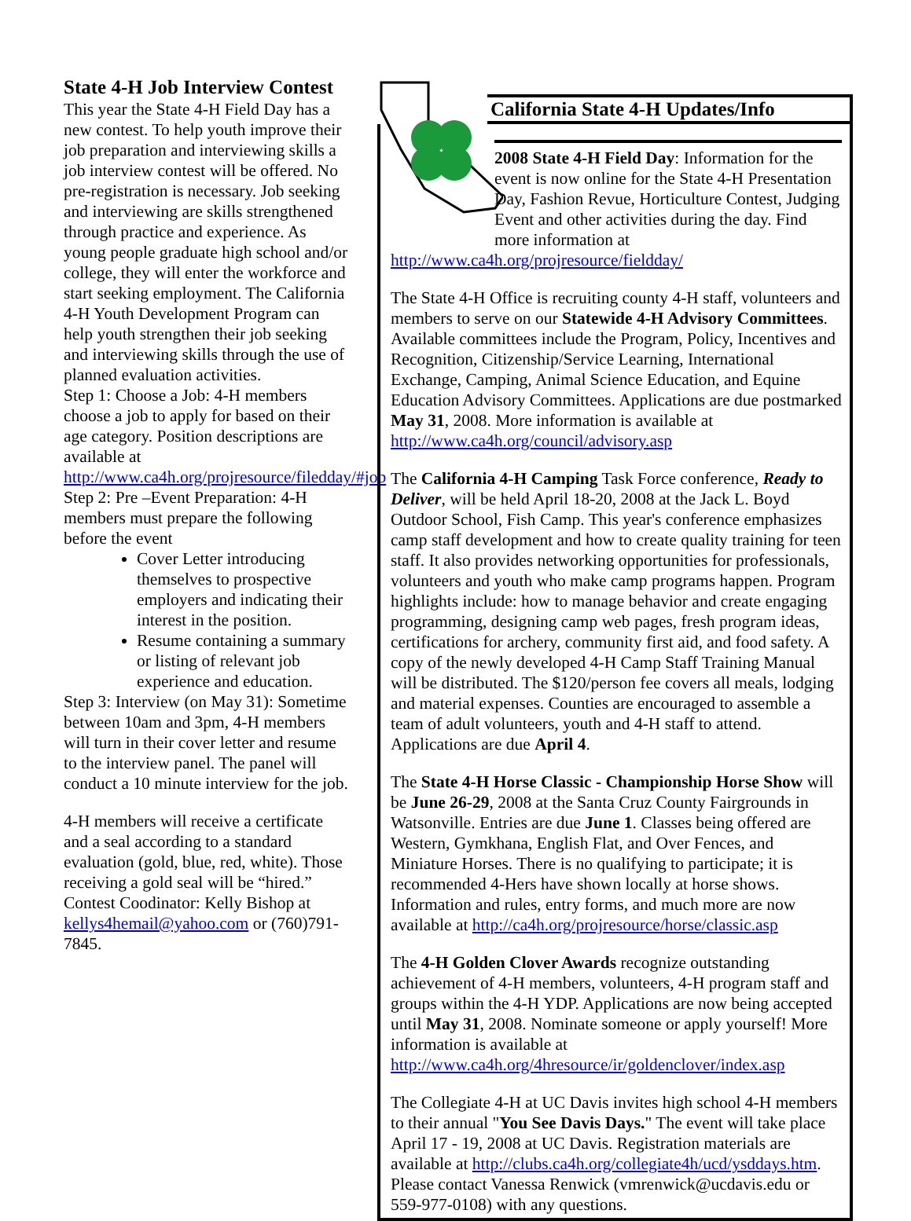State 4-H Job Interview Contest
This year the State 4-H Field Day has a new contest. To help youth improve their job preparation and interviewing skills a job interview contest will be offered. No pre-registration is necessary. Job seeking and interviewing are skills strengthened through practice and experience. As young people graduate high school and/or college, they will enter the workforce and start seeking employment. The California 4-H Youth Development Program can help youth strengthen their job seeking and interviewing skills through the use of planned evaluation activities.
Step 1: Choose a Job: 4-H members choose a job to apply for based on their age category. Position descriptions are available at http://www.ca4h.org/projresource/filedday/#job
Step 2: Pre –Event Preparation: 4-H members must prepare the following before the event
Cover Letter introducing themselves to prospective employers and indicating their interest in the position.
Resume containing a summary or listing of relevant job experience and education.
Step 3: Interview (on May 31): Sometime between 10am and 3pm, 4-H members will turn in their cover letter and resume to the interview panel. The panel will conduct a 10 minute interview for the job.
4-H members will receive a certificate and a seal according to a standard evaluation (gold, blue, red, white). Those receiving a gold seal will be “hired.” Contest Coodinator: Kelly Bishop at kellys4hemail@yahoo.com or (760)791-7845.
California State 4-H Updates/Info
2008 State 4-H Field Day: Information for the event is now online for the State 4-H Presentation Day, Fashion Revue, Horticulture Contest, Judging Event and other activities during the day. Find more information at
http://www.ca4h.org/projresource/fieldday/
The State 4-H Office is recruiting county 4-H staff, volunteers and members to serve on our Statewide 4-H Advisory Committees. Available committees include the Program, Policy, Incentives and Recognition, Citizenship/Service Learning, International Exchange, Camping, Animal Science Education, and Equine Education Advisory Committees. Applications are due postmarked May 31, 2008. More information is available at http://www.ca4h.org/council/advisory.asp
The California 4-H Camping Task Force conference, Ready to Deliver, will be held April 18-20, 2008 at the Jack L. Boyd Outdoor School, Fish Camp. This year's conference emphasizes camp staff development and how to create quality training for teen staff. It also provides networking opportunities for professionals, volunteers and youth who make camp programs happen. Program highlights include: how to manage behavior and create engaging programming, designing camp web pages, fresh program ideas, certifications for archery, community first aid, and food safety. A copy of the newly developed 4-H Camp Staff Training Manual will be distributed. The $120/person fee covers all meals, lodging and material expenses. Counties are encouraged to assemble a team of adult volunteers, youth and 4-H staff to attend. Applications are due April 4.
The State 4-H Horse Classic - Championship Horse Show will be June 26-29, 2008 at the Santa Cruz County Fairgrounds in Watsonville. Entries are due June 1. Classes being offered are Western, Gymkhana, English Flat, and Over Fences, and Miniature Horses. There is no qualifying to participate; it is recommended 4-Hers have shown locally at horse shows. Information and rules, entry forms, and much more are now available at http://ca4h.org/projresource/horse/classic.asp
The 4-H Golden Clover Awards recognize outstanding achievement of 4-H members, volunteers, 4-H program staff and groups within the 4-H YDP. Applications are now being accepted until May 31, 2008. Nominate someone or apply yourself! More information is available at http://www.ca4h.org/4hresource/ir/goldenclover/index.asp
The Collegiate 4-H at UC Davis invites high school 4-H members to their annual "You See Davis Days." The event will take place April 17 - 19, 2008 at UC Davis. Registration materials are available at http://clubs.ca4h.org/collegiate4h/ucd/ysddays.htm. Please contact Vanessa Renwick (vmrenwick@ucdavis.edu or 559-977-0108) with any questions.